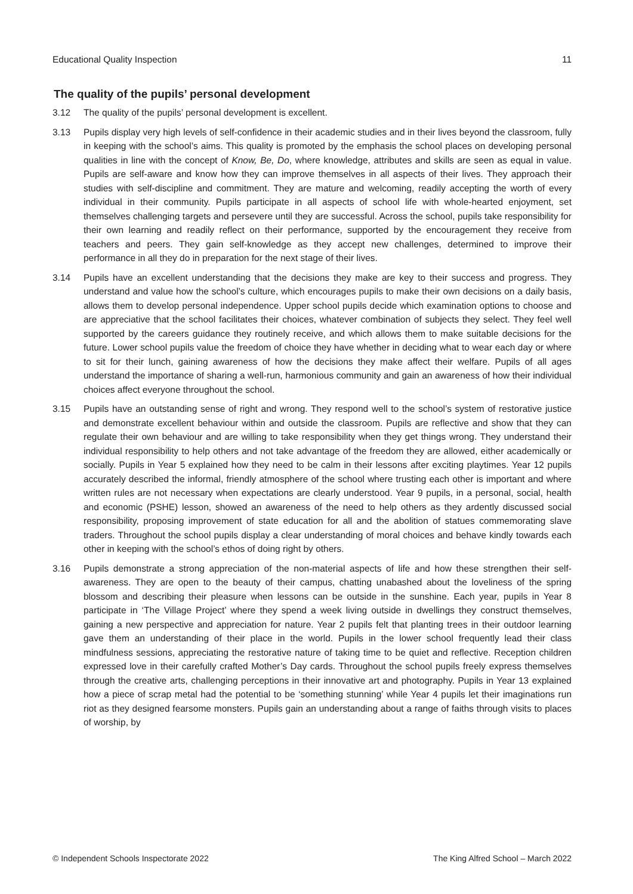Educational Quality Inspection 11
The quality of the pupils’ personal development
3.12 The quality of the pupils’ personal development is excellent.
3.13 Pupils display very high levels of self-confidence in their academic studies and in their lives beyond the classroom, fully in keeping with the school’s aims. This quality is promoted by the emphasis the school places on developing personal qualities in line with the concept of Know, Be, Do, where knowledge, attributes and skills are seen as equal in value. Pupils are self-aware and know how they can improve themselves in all aspects of their lives. They approach their studies with self-discipline and commitment. They are mature and welcoming, readily accepting the worth of every individual in their community. Pupils participate in all aspects of school life with whole-hearted enjoyment, set themselves challenging targets and persevere until they are successful. Across the school, pupils take responsibility for their own learning and readily reflect on their performance, supported by the encouragement they receive from teachers and peers. They gain self-knowledge as they accept new challenges, determined to improve their performance in all they do in preparation for the next stage of their lives.
3.14 Pupils have an excellent understanding that the decisions they make are key to their success and progress. They understand and value how the school’s culture, which encourages pupils to make their own decisions on a daily basis, allows them to develop personal independence. Upper school pupils decide which examination options to choose and are appreciative that the school facilitates their choices, whatever combination of subjects they select. They feel well supported by the careers guidance they routinely receive, and which allows them to make suitable decisions for the future. Lower school pupils value the freedom of choice they have whether in deciding what to wear each day or where to sit for their lunch, gaining awareness of how the decisions they make affect their welfare. Pupils of all ages understand the importance of sharing a well-run, harmonious community and gain an awareness of how their individual choices affect everyone throughout the school.
3.15 Pupils have an outstanding sense of right and wrong. They respond well to the school’s system of restorative justice and demonstrate excellent behaviour within and outside the classroom. Pupils are reflective and show that they can regulate their own behaviour and are willing to take responsibility when they get things wrong. They understand their individual responsibility to help others and not take advantage of the freedom they are allowed, either academically or socially. Pupils in Year 5 explained how they need to be calm in their lessons after exciting playtimes. Year 12 pupils accurately described the informal, friendly atmosphere of the school where trusting each other is important and where written rules are not necessary when expectations are clearly understood. Year 9 pupils, in a personal, social, health and economic (PSHE) lesson, showed an awareness of the need to help others as they ardently discussed social responsibility, proposing improvement of state education for all and the abolition of statues commemorating slave traders. Throughout the school pupils display a clear understanding of moral choices and behave kindly towards each other in keeping with the school’s ethos of doing right by others.
3.16 Pupils demonstrate a strong appreciation of the non-material aspects of life and how these strengthen their self-awareness. They are open to the beauty of their campus, chatting unabashed about the loveliness of the spring blossom and describing their pleasure when lessons can be outside in the sunshine. Each year, pupils in Year 8 participate in ‘The Village Project’ where they spend a week living outside in dwellings they construct themselves, gaining a new perspective and appreciation for nature. Year 2 pupils felt that planting trees in their outdoor learning gave them an understanding of their place in the world. Pupils in the lower school frequently lead their class mindfulness sessions, appreciating the restorative nature of taking time to be quiet and reflective. Reception children expressed love in their carefully crafted Mother’s Day cards. Throughout the school pupils freely express themselves through the creative arts, challenging perceptions in their innovative art and photography. Pupils in Year 13 explained how a piece of scrap metal had the potential to be ‘something stunning’ while Year 4 pupils let their imaginations run riot as they designed fearsome monsters. Pupils gain an understanding about a range of faiths through visits to places of worship, by
© Independent Schools Inspectorate 2022 The King Alfred School – March 2022